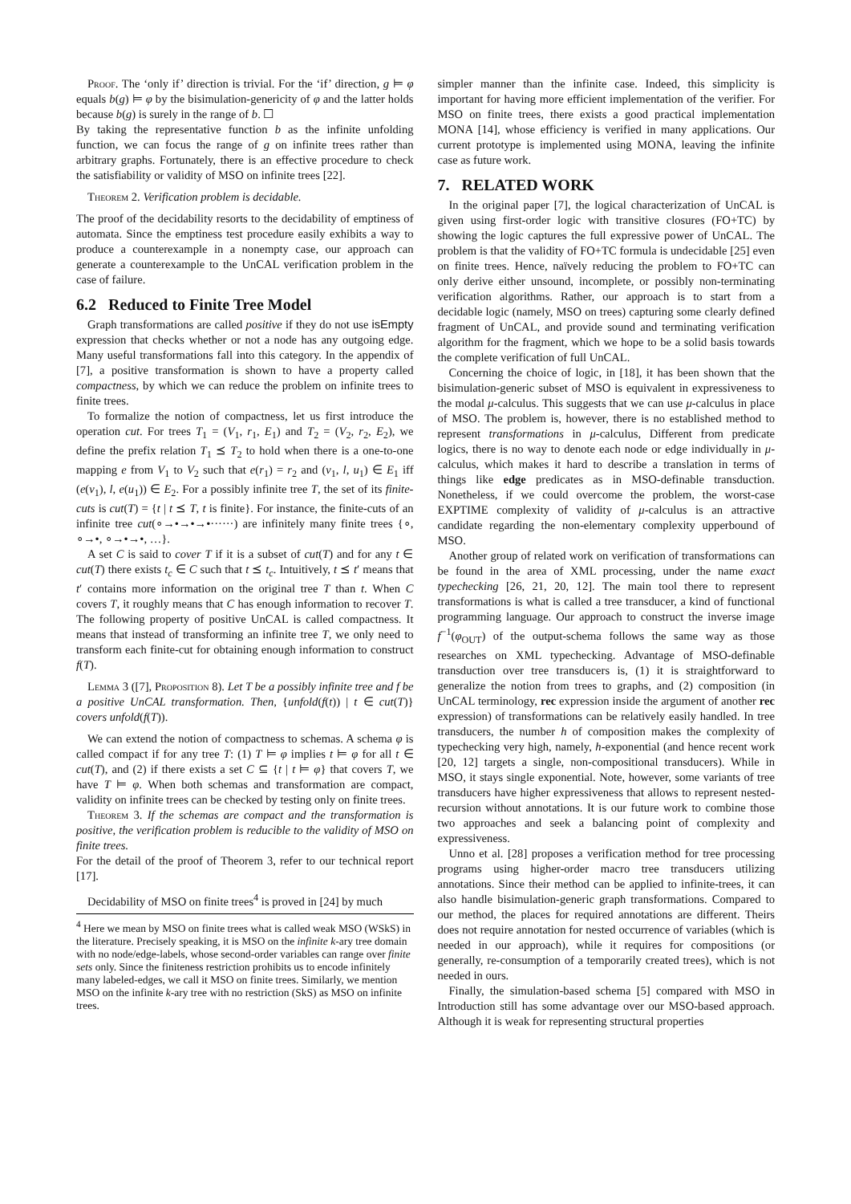Proof. The ‘only if’ direction is trivial. For the ‘if’ direction, g ⊨ φ equals b(g) ⊨ φ by the bisimulation-genericity of φ and the latter holds because b(g) is surely in the range of b. ☐
By taking the representative function b as the infinite unfolding function, we can focus the range of g on infinite trees rather than arbitrary graphs. Fortunately, there is an effective procedure to check the satisfiability or validity of MSO on infinite trees [22].
Theorem 2. Verification problem is decidable.
The proof of the decidability resorts to the decidability of emptiness of automata. Since the emptiness test procedure easily exhibits a way to produce a counterexample in a nonempty case, our approach can generate a counterexample to the UnCAL verification problem in the case of failure.
6.2 Reduced to Finite Tree Model
Graph transformations are called positive if they do not use isEmpty expression that checks whether or not a node has any outgoing edge. Many useful transformations fall into this category. In the appendix of [7], a positive transformation is shown to have a property called compactness, by which we can reduce the problem on infinite trees to finite trees.
To formalize the notion of compactness, let us first introduce the operation cut. For trees T<sub>1</sub> = (V<sub>1</sub>, r<sub>1</sub>, E<sub>1</sub>) and T<sub>2</sub> = (V<sub>2</sub>, r<sub>2</sub>, E<sub>2</sub>), we define the prefix relation T<sub>1</sub> ⪯ T<sub>2</sub> to hold when there is a one-to-one mapping e from V<sub>1</sub> to V<sub>2</sub> such that e(r<sub>1</sub>) = r<sub>2</sub> and (v<sub>1</sub>, l, u<sub>1</sub>) ∈ E<sub>1</sub> iff (e(v<sub>1</sub>), l, e(u<sub>1</sub>)) ∈ E<sub>2</sub>. For a possibly infinite tree T, the set of its finite-cuts is cut(T) = {t | t ⪯ T, t is finite}. For instance, the finite-cuts of an infinite tree cut(∘→•→•→•······) are infinitely many finite trees {∘, ∘→•, ∘→•→•, …}.
A set C is said to cover T if it is a subset of cut(T) and for any t ∈ cut(T) there exists t<sub>c</sub> ∈ C such that t ⪯ t<sub>c</sub>. Intuitively, t ⪯ t′ means that t′ contains more information on the original tree T than t. When C covers T, it roughly means that C has enough information to recover T. The following property of positive UnCAL is called compactness. It means that instead of transforming an infinite tree T, we only need to transform each finite-cut for obtaining enough information to construct f(T).
Lemma 3 ([7], Proposition 8). Let T be a possibly infinite tree and f be a positive UnCAL transformation. Then, {unfold(f(t)) | t ∈ cut(T)} covers unfold(f(T)).
We can extend the notion of compactness to schemas. A schema φ is called compact if for any tree T: (1) T ⊨ φ implies t ⊨ φ for all t ∈ cut(T), and (2) if there exists a set C ⊆ {t | t ⊨ φ} that covers T, we have T ⊨ φ. When both schemas and transformation are compact, validity on infinite trees can be checked by testing only on finite trees.
Theorem 3. If the schemas are compact and the transformation is positive, the verification problem is reducible to the validity of MSO on finite trees.
For the detail of the proof of Theorem 3, refer to our technical report [17].
Decidability of MSO on finite trees<sup>4</sup> is proved in [24] by much
<sup>4</sup> Here we mean by MSO on finite trees what is called weak MSO (WSkS) in the literature. Precisely speaking, it is MSO on the infinite k-ary tree domain with no node/edge-labels, whose second-order variables can range over finite sets only. Since the finiteness restriction prohibits us to encode infinitely many labeled-edges, we call it MSO on finite trees. Similarly, we mention MSO on the infinite k-ary tree with no restriction (SkS) as MSO on infinite trees.
simpler manner than the infinite case. Indeed, this simplicity is important for having more efficient implementation of the verifier. For MSO on finite trees, there exists a good practical implementation MONA [14], whose efficiency is verified in many applications. Our current prototype is implemented using MONA, leaving the infinite case as future work.
7. RELATED WORK
In the original paper [7], the logical characterization of UnCAL is given using first-order logic with transitive closures (FO+TC) by showing the logic captures the full expressive power of UnCAL. The problem is that the validity of FO+TC formula is undecidable [25] even on finite trees. Hence, naïvely reducing the problem to FO+TC can only derive either unsound, incomplete, or possibly non-terminating verification algorithms. Rather, our approach is to start from a decidable logic (namely, MSO on trees) capturing some clearly defined fragment of UnCAL, and provide sound and terminating verification algorithm for the fragment, which we hope to be a solid basis towards the complete verification of full UnCAL.
Concerning the choice of logic, in [18], it has been shown that the bisimulation-generic subset of MSO is equivalent in expressiveness to the modal μ-calculus. This suggests that we can use μ-calculus in place of MSO. The problem is, however, there is no established method to represent transformations in μ-calculus, Different from predicate logics, there is no way to denote each node or edge individually in μ-calculus, which makes it hard to describe a translation in terms of things like edge predicates as in MSO-definable transduction. Nonetheless, if we could overcome the problem, the worst-case EXPTIME complexity of validity of μ-calculus is an attractive candidate regarding the non-elementary complexity upperbound of MSO.
Another group of related work on verification of transformations can be found in the area of XML processing, under the name exact typechecking [26, 21, 20, 12]. The main tool there to represent transformations is what is called a tree transducer, a kind of functional programming language. Our approach to construct the inverse image f<sup>−1</sup>(φ<sub>OUT</sub>) of the output-schema follows the same way as those researches on XML typechecking. Advantage of MSO-definable transduction over tree transducers is, (1) it is straightforward to generalize the notion from trees to graphs, and (2) composition (in UnCAL terminology, rec expression inside the argument of another rec expression) of transformations can be relatively easily handled. In tree transducers, the number h of composition makes the complexity of typechecking very high, namely, h-exponential (and hence recent work [20, 12] targets a single, non-compositional transducers). While in MSO, it stays single exponential. Note, however, some variants of tree transducers have higher expressiveness that allows to represent nested-recursion without annotations. It is our future work to combine those two approaches and seek a balancing point of complexity and expressiveness.
Unno et al. [28] proposes a verification method for tree processing programs using higher-order macro tree transducers utilizing annotations. Since their method can be applied to infinite-trees, it can also handle bisimulation-generic graph transformations. Compared to our method, the places for required annotations are different. Theirs does not require annotation for nested occurrence of variables (which is needed in our approach), while it requires for compositions (or generally, re-consumption of a temporarily created trees), which is not needed in ours.
Finally, the simulation-based schema [5] compared with MSO in Introduction still has some advantage over our MSO-based approach. Although it is weak for representing structural properties